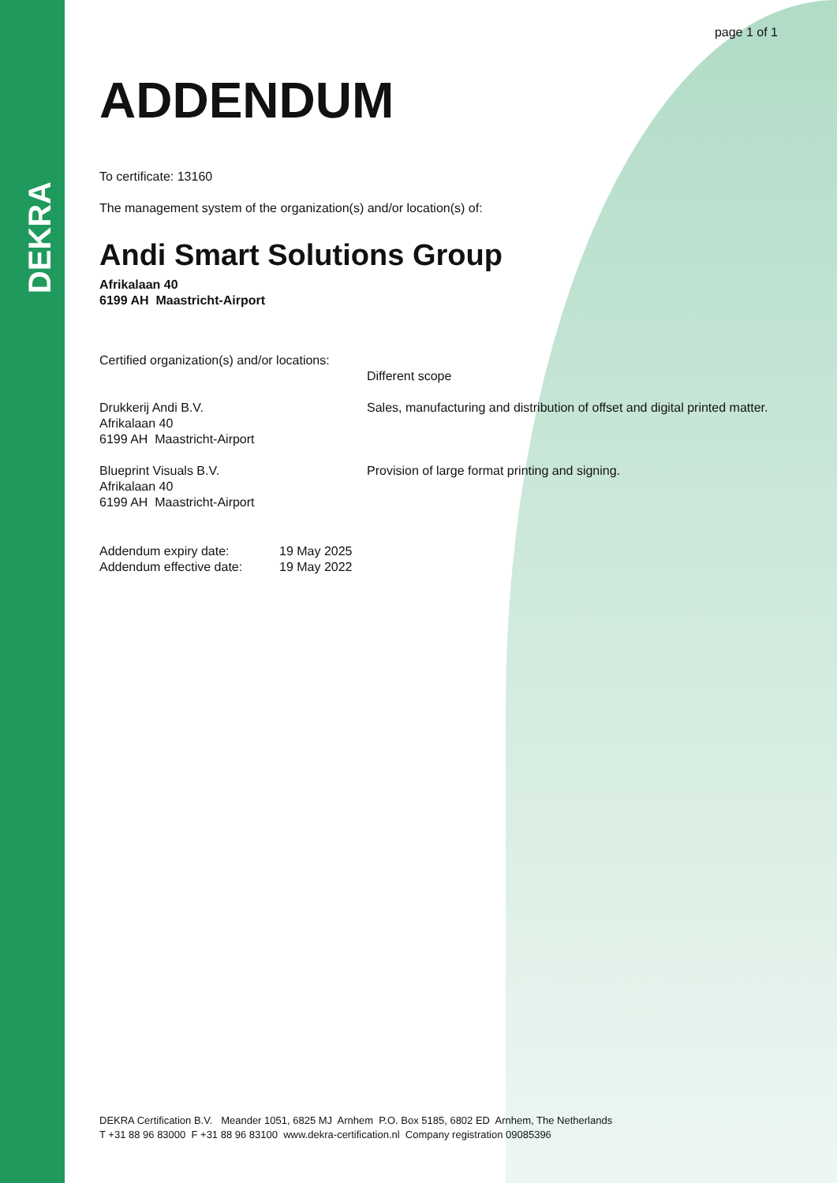DEKRA
page 1 of 1
ADDENDUM
To certificate: 13160
The management system of the organization(s) and/or location(s) of:
Andi Smart Solutions Group
Afrikalaan 40
6199 AH Maastricht-Airport
Certified organization(s) and/or locations:
Different scope
Drukkerij Andi B.V.
Afrikalaan 40
6199 AH Maastricht-Airport
Sales, manufacturing and distribution of offset and digital printed matter.
Blueprint Visuals B.V.
Afrikalaan 40
6199 AH Maastricht-Airport
Provision of large format printing and signing.
Addendum expiry date:
Addendum effective date:
19 May 2025
19 May 2022
DEKRA Certification B.V. Meander 1051, 6825 MJ Arnhem P.O. Box 5185, 6802 ED Arnhem, The Netherlands
T +31 88 96 83000 F +31 88 96 83100 www.dekra-certification.nl Company registration 09085396